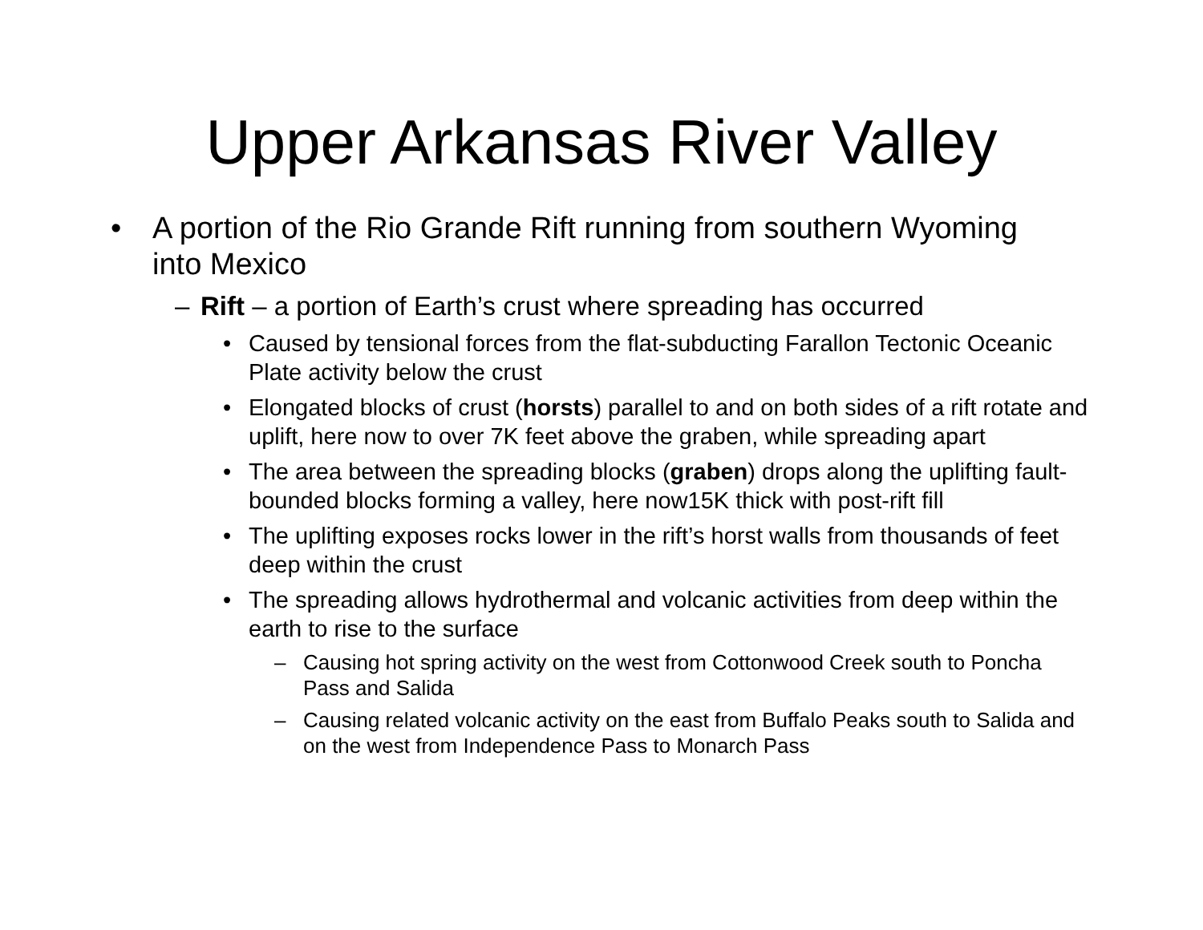Upper Arkansas River Valley
• A portion of the Rio Grande Rift running from southern Wyoming into Mexico
– Rift – a portion of Earth’s crust where spreading has occurred
• Caused by tensional forces from the flat-subducting Farallon Tectonic Oceanic Plate activity below the crust
• Elongated blocks of crust (horsts) parallel to and on both sides of a rift rotate and uplift, here now to over 7K feet above the graben, while spreading apart
• The area between the spreading blocks (graben) drops along the uplifting fault-bounded blocks forming a valley, here now15K thick with post-rift fill
• The uplifting exposes rocks lower in the rift’s horst walls from thousands of feet deep within the crust
• The spreading allows hydrothermal and volcanic activities from deep within the earth to rise to the surface
– Causing hot spring activity on the west from Cottonwood Creek south to Poncha Pass and Salida
– Causing related volcanic activity on the east from Buffalo Peaks south to Salida and on the west from Independence Pass to Monarch Pass